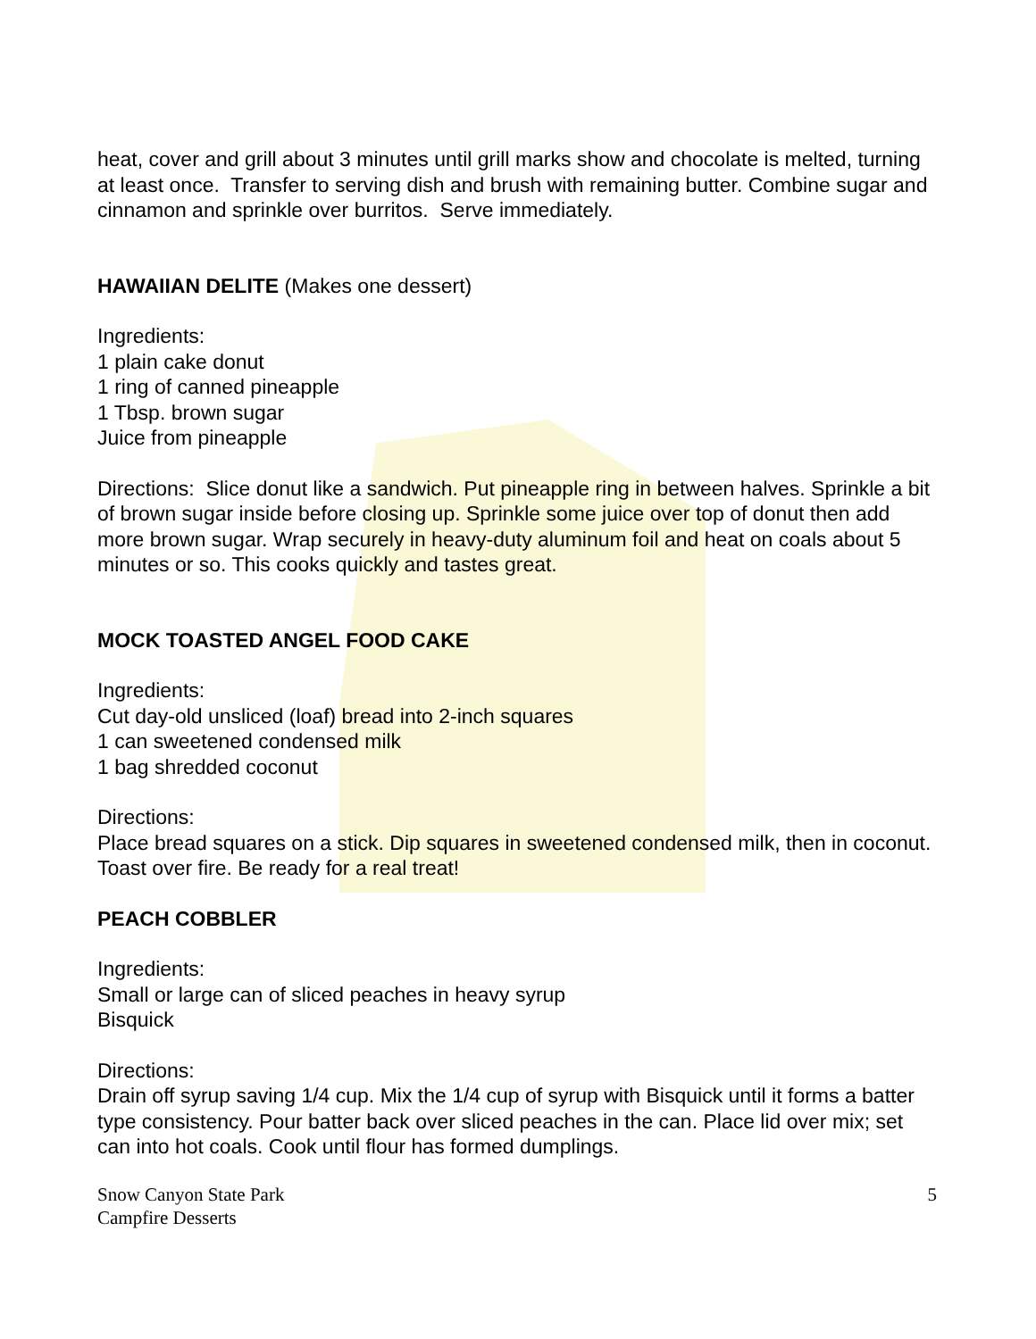heat, cover and grill about 3 minutes until grill marks show and chocolate is melted, turning at least once. Transfer to serving dish and brush with remaining butter. Combine sugar and cinnamon and sprinkle over burritos. Serve immediately.
HAWAIIAN DELITE (Makes one dessert)
Ingredients:
1 plain cake donut
1 ring of canned pineapple
1 Tbsp. brown sugar
Juice from pineapple
Directions: Slice donut like a sandwich. Put pineapple ring in between halves. Sprinkle a bit of brown sugar inside before closing up. Sprinkle some juice over top of donut then add more brown sugar. Wrap securely in heavy-duty aluminum foil and heat on coals about 5 minutes or so. This cooks quickly and tastes great.
MOCK TOASTED ANGEL FOOD CAKE
Ingredients:
Cut day-old unsliced (loaf) bread into 2-inch squares
1 can sweetened condensed milk
1 bag shredded coconut
Directions:
Place bread squares on a stick. Dip squares in sweetened condensed milk, then in coconut. Toast over fire. Be ready for a real treat!
PEACH COBBLER
Ingredients:
Small or large can of sliced peaches in heavy syrup
Bisquick
Directions:
Drain off syrup saving 1/4 cup. Mix the 1/4 cup of syrup with Bisquick until it forms a batter type consistency. Pour batter back over sliced peaches in the can. Place lid over mix; set can into hot coals. Cook until flour has formed dumplings.
Snow Canyon State Park
Campfire Desserts
5